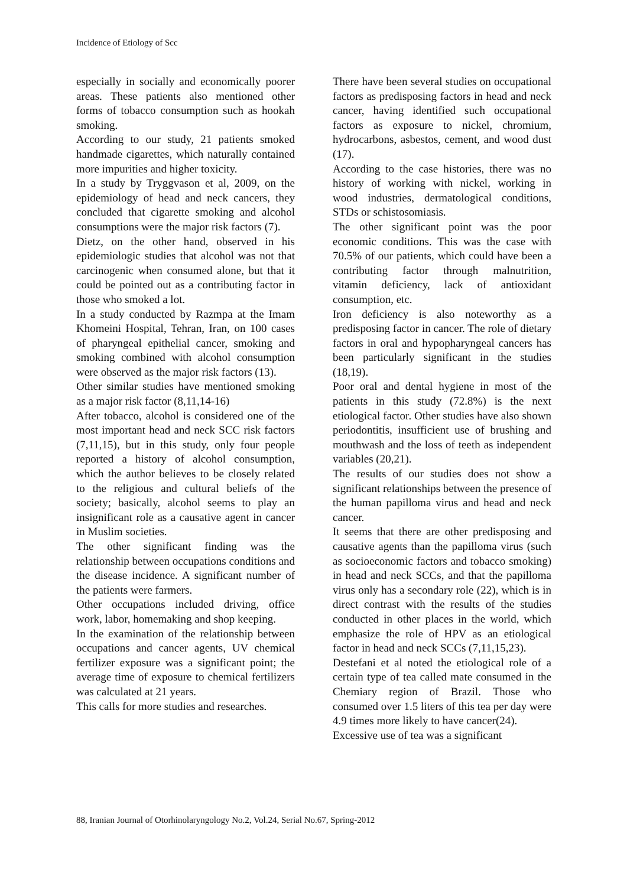Incidence of Etiology of Scc
especially in socially and economically poorer areas. These patients also mentioned other forms of tobacco consumption such as hookah smoking.
According to our study, 21 patients smoked handmade cigarettes, which naturally contained more impurities and higher toxicity.
In a study by Tryggvason et al, 2009, on the epidemiology of head and neck cancers, they concluded that cigarette smoking and alcohol consumptions were the major risk factors (7).
Dietz, on the other hand, observed in his epidemiologic studies that alcohol was not that carcinogenic when consumed alone, but that it could be pointed out as a contributing factor in those who smoked a lot.
In a study conducted by Razmpa at the Imam Khomeini Hospital, Tehran, Iran, on 100 cases of pharyngeal epithelial cancer, smoking and smoking combined with alcohol consumption were observed as the major risk factors (13).
Other similar studies have mentioned smoking as a major risk factor (8,11,14-16)
After tobacco, alcohol is considered one of the most important head and neck SCC risk factors (7,11,15), but in this study, only four people reported a history of alcohol consumption, which the author believes to be closely related to the religious and cultural beliefs of the society; basically, alcohol seems to play an insignificant role as a causative agent in cancer in Muslim societies.
The other significant finding was the relationship between occupations conditions and the disease incidence. A significant number of the patients were farmers.
Other occupations included driving, office work, labor, homemaking and shop keeping.
In the examination of the relationship between occupations and cancer agents, UV chemical fertilizer exposure was a significant point; the average time of exposure to chemical fertilizers was calculated at 21 years.
This calls for more studies and researches.
There have been several studies on occupational factors as predisposing factors in head and neck cancer, having identified such occupational factors as exposure to nickel, chromium, hydrocarbons, asbestos, cement, and wood dust (17).
According to the case histories, there was no history of working with nickel, working in wood industries, dermatological conditions, STDs or schistosomiasis.
The other significant point was the poor economic conditions. This was the case with 70.5% of our patients, which could have been a contributing factor through malnutrition, vitamin deficiency, lack of antioxidant consumption, etc.
Iron deficiency is also noteworthy as a predisposing factor in cancer. The role of dietary factors in oral and hypopharyngeal cancers has been particularly significant in the studies (18,19).
Poor oral and dental hygiene in most of the patients in this study (72.8%) is the next etiological factor. Other studies have also shown periodontitis, insufficient use of brushing and mouthwash and the loss of teeth as independent variables (20,21).
The results of our studies does not show a significant relationships between the presence of the human papilloma virus and head and neck cancer.
It seems that there are other predisposing and causative agents than the papilloma virus (such as socioeconomic factors and tobacco smoking) in head and neck SCCs, and that the papilloma virus only has a secondary role (22), which is in direct contrast with the results of the studies conducted in other places in the world, which emphasize the role of HPV as an etiological factor in head and neck SCCs (7,11,15,23).
Destefani et al noted the etiological role of a certain type of tea called mate consumed in the Chemiary region of Brazil. Those who consumed over 1.5 liters of this tea per day were 4.9 times more likely to have cancer(24).
Excessive use of tea was a significant
88, Iranian Journal of Otorhinolaryngology No.2, Vol.24, Serial No.67, Spring-2012